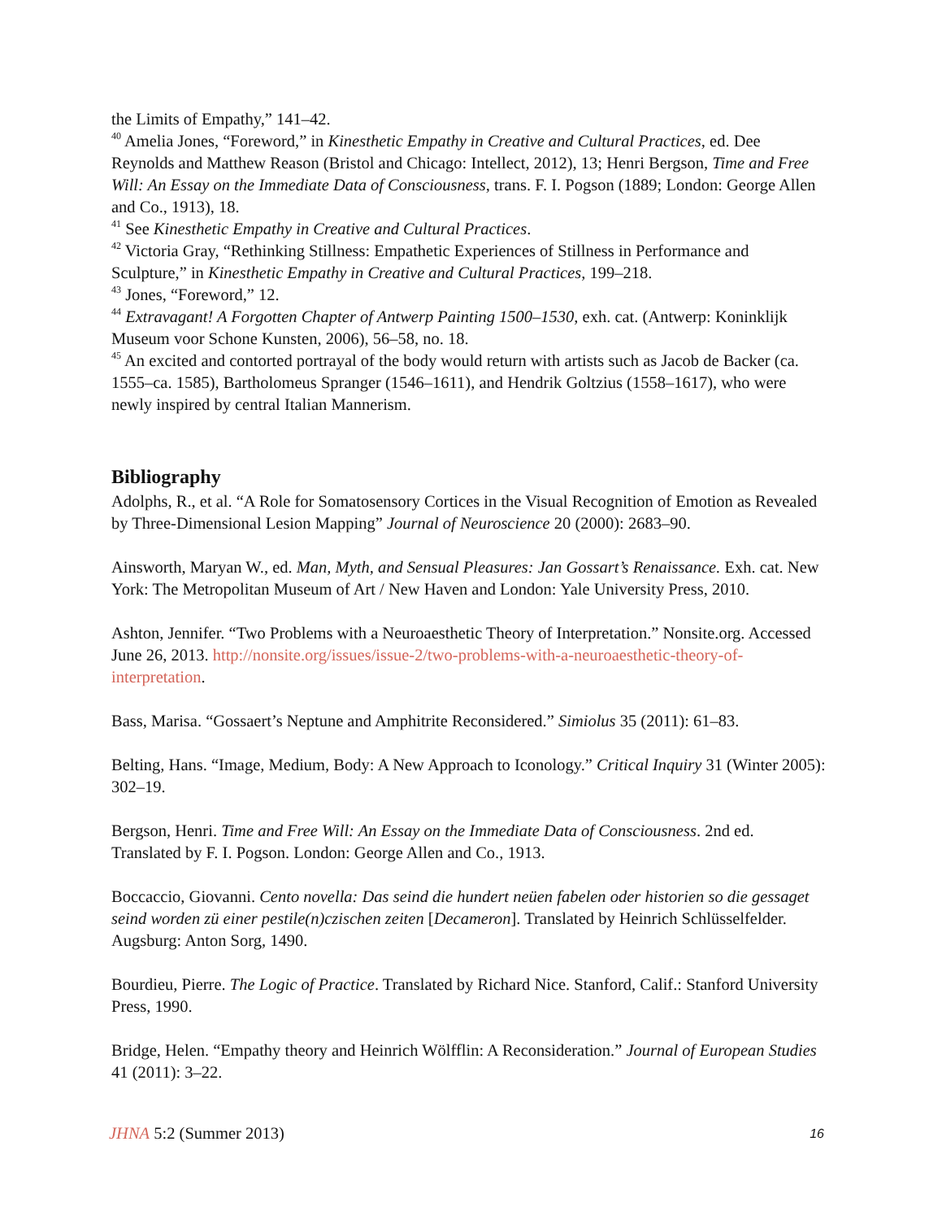the Limits of Empathy,” 141–42.
<sup>40</sup> Amelia Jones, “Foreword,” in Kinesthetic Empathy in Creative and Cultural Practices, ed. Dee Reynolds and Matthew Reason (Bristol and Chicago: Intellect, 2012), 13; Henri Bergson, Time and Free Will: An Essay on the Immediate Data of Consciousness, trans. F. I. Pogson (1889; London: George Allen and Co., 1913), 18.
<sup>41</sup> See Kinesthetic Empathy in Creative and Cultural Practices.
<sup>42</sup> Victoria Gray, “Rethinking Stillness: Empathetic Experiences of Stillness in Performance and Sculpture,” in Kinesthetic Empathy in Creative and Cultural Practices, 199–218.
<sup>43</sup> Jones, “Foreword,” 12.
<sup>44</sup> Extravagant! A Forgotten Chapter of Antwerp Painting 1500–1530, exh. cat. (Antwerp: Koninklijk Museum voor Schone Kunsten, 2006), 56–58, no. 18.
<sup>45</sup> An excited and contorted portrayal of the body would return with artists such as Jacob de Backer (ca. 1555–ca. 1585), Bartholomeus Spranger (1546–1611), and Hendrik Goltzius (1558–1617), who were newly inspired by central Italian Mannerism.
Bibliography
Adolphs, R., et al. “A Role for Somatosensory Cortices in the Visual Recognition of Emotion as Revealed by Three-Dimensional Lesion Mapping” Journal of Neuroscience 20 (2000): 2683–90.
Ainsworth, Maryan W., ed. Man, Myth, and Sensual Pleasures: Jan Gossart’s Renaissance. Exh. cat. New York: The Metropolitan Museum of Art / New Haven and London: Yale University Press, 2010.
Ashton, Jennifer. “Two Problems with a Neuroaesthetic Theory of Interpretation.” Nonsite.org. Accessed June 26, 2013. http://nonsite.org/issues/issue-2/two-problems-with-a-neuroaesthetic-theory-of-interpretation.
Bass, Marisa. “Gossaert’s Neptune and Amphitrite Reconsidered.” Simiolus 35 (2011): 61–83.
Belting, Hans. “Image, Medium, Body: A New Approach to Iconology.” Critical Inquiry 31 (Winter 2005): 302–19.
Bergson, Henri. Time and Free Will: An Essay on the Immediate Data of Consciousness. 2nd ed. Translated by F. I. Pogson. London: George Allen and Co., 1913.
Boccaccio, Giovanni. Cento novella: Das seind die hundert neüen fabelen oder historien so die gessaget seind worden zü einer pestile(n)czischen zeiten [Decameron]. Translated by Heinrich Schlüsselfelder. Augsburg: Anton Sorg, 1490.
Bourdieu, Pierre. The Logic of Practice. Translated by Richard Nice. Stanford, Calif.: Stanford University Press, 1990.
Bridge, Helen. “Empathy theory and Heinrich Wölfflin: A Reconsideration.” Journal of European Studies 41 (2011): 3–22.
JHNA 5:2 (Summer 2013) 16